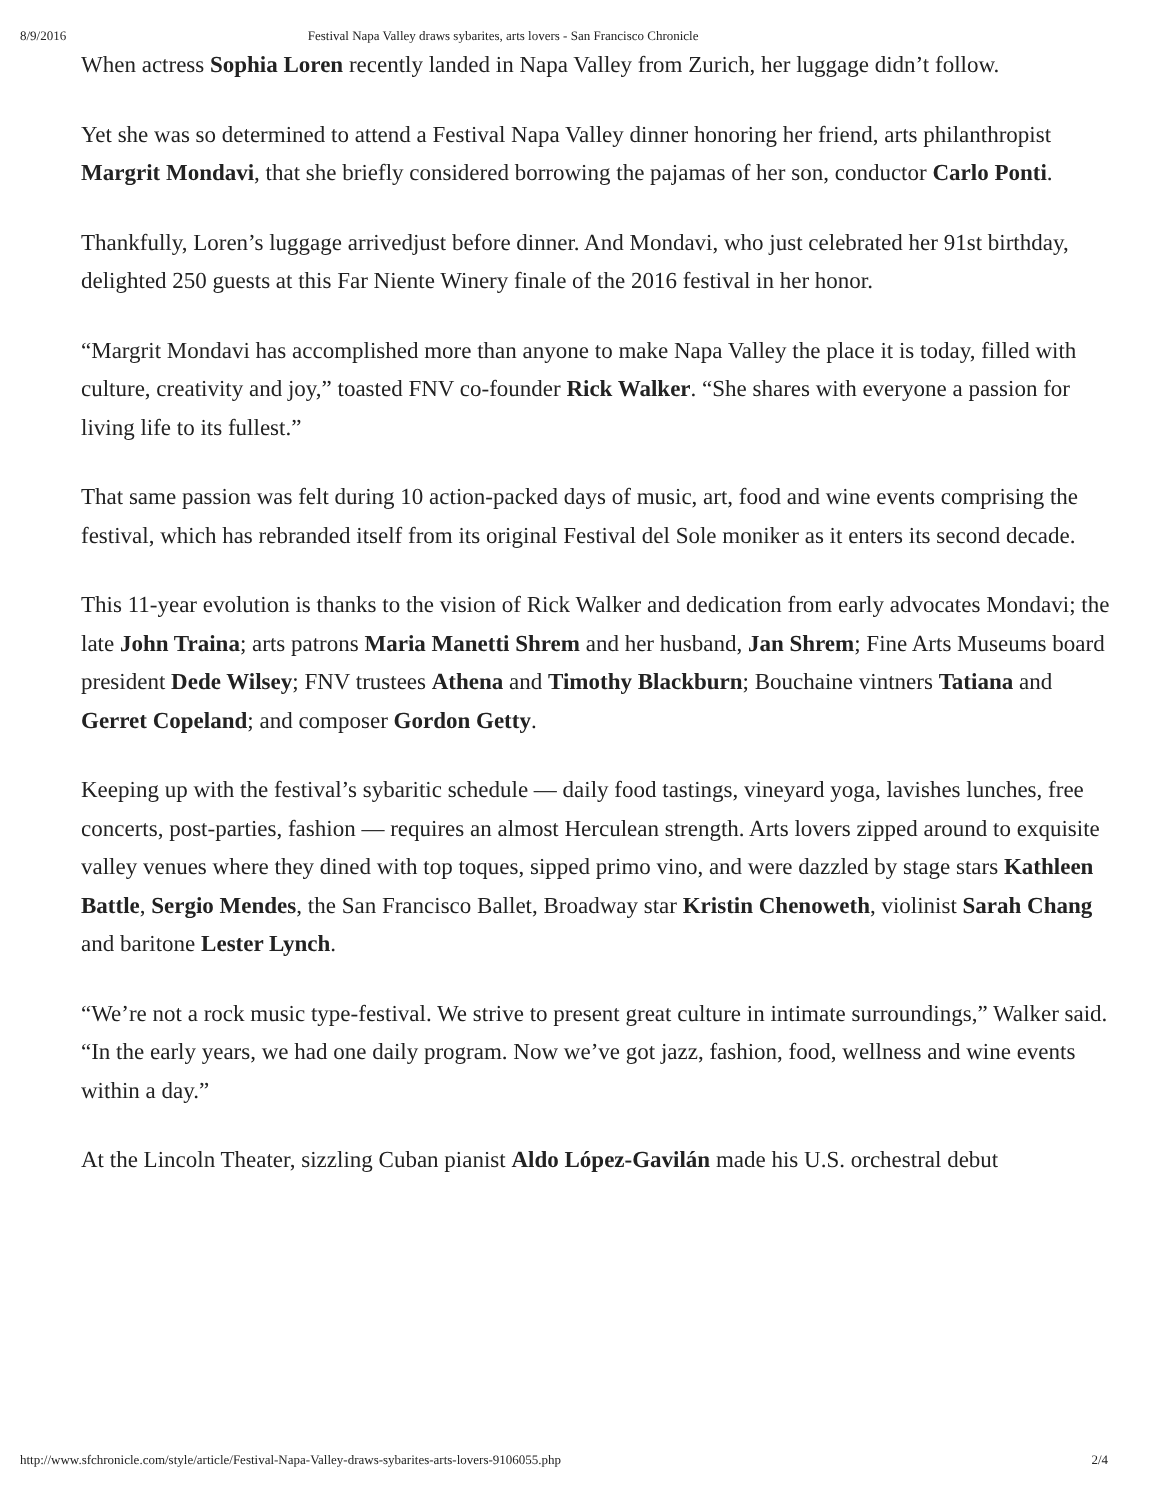8/9/2016 Festival Napa Valley draws sybarites, arts lovers - San Francisco Chronicle
When actress Sophia Loren recently landed in Napa Valley from Zurich, her luggage didn’t follow.
Yet she was so determined to attend a Festival Napa Valley dinner honoring her friend, arts philanthropist Margrit Mondavi, that she briefly considered borrowing the pajamas of her son, conductor Carlo Ponti.
Thankfully, Loren’s luggage arrivedjust before dinner. And Mondavi, who just celebrated her 91st birthday, delighted 250 guests at this Far Niente Winery finale of the 2016 festival in her honor.
“Margrit Mondavi has accomplished more than anyone to make Napa Valley the place it is today, filled with culture, creativity and joy,” toasted FNV co-founder Rick Walker. “She shares with everyone a passion for living life to its fullest.”
That same passion was felt during 10 action-packed days of music, art, food and wine events comprising the festival, which has rebranded itself from its original Festival del Sole moniker as it enters its second decade.
This 11-year evolution is thanks to the vision of Rick Walker and dedication from early advocates Mondavi; the late John Traina; arts patrons Maria Manetti Shrem and her husband, Jan Shrem; Fine Arts Museums board president Dede Wilsey; FNV trustees Athena and Timothy Blackburn; Bouchaine vintners Tatiana and Gerret Copeland; and composer Gordon Getty.
Keeping up with the festival’s sybaritic schedule — daily food tastings, vineyard yoga, lavishes lunches, free concerts, post-parties, fashion — requires an almost Herculean strength. Arts lovers zipped around to exquisite valley venues where they dined with top toques, sipped primo vino, and were dazzled by stage stars Kathleen Battle, Sergio Mendes, the San Francisco Ballet, Broadway star Kristin Chenoweth, violinist Sarah Chang and baritone Lester Lynch.
“We’re not a rock music type-festival. We strive to present great culture in intimate surroundings,” Walker said. “In the early years, we had one daily program. Now we’ve got jazz, fashion, food, wellness and wine events within a day.”
At the Lincoln Theater, sizzling Cuban pianist Aldo López-Gavilán made his U.S. orchestral debut
http://www.sfchronicle.com/style/article/Festival-Napa-Valley-draws-sybarites-arts-lovers-9106055.php 2/4